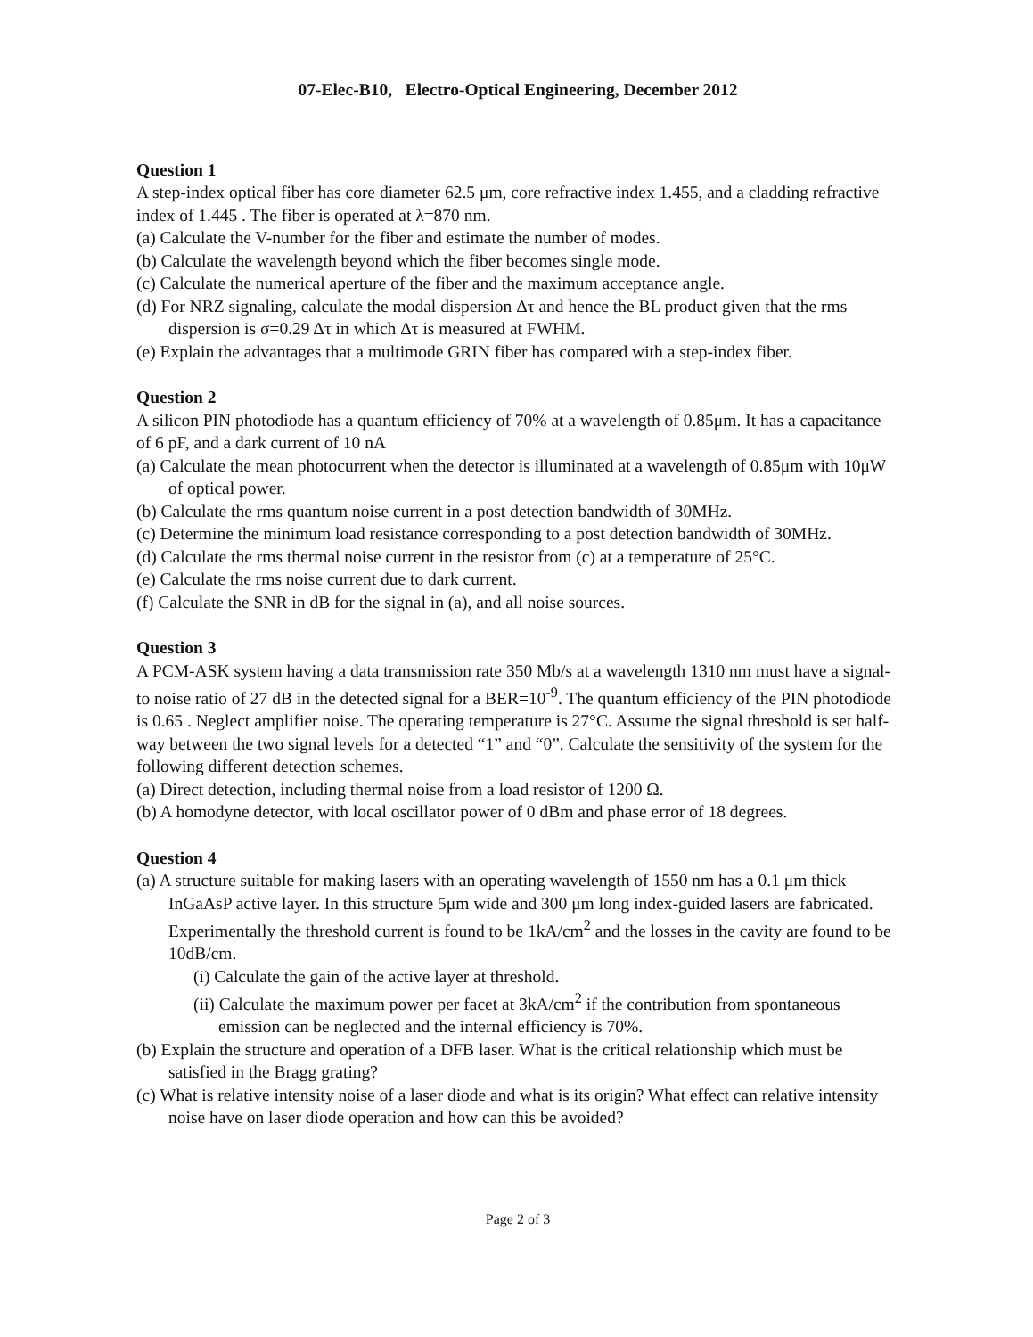07-Elec-B10, Electro-Optical Engineering, December 2012
Question 1
A step-index optical fiber has core diameter 62.5 μm, core refractive index 1.455, and a cladding refractive index of 1.445 . The fiber is operated at λ=870 nm.
(a) Calculate the V-number for the fiber and estimate the number of modes.
(b) Calculate the wavelength beyond which the fiber becomes single mode.
(c) Calculate the numerical aperture of the fiber and the maximum acceptance angle.
(d) For NRZ signaling, calculate the modal dispersion Δτ and hence the BL product given that the rms dispersion is σ=0.29 Δτ in which Δτ is measured at FWHM.
(e) Explain the advantages that a multimode GRIN fiber has compared with a step-index fiber.
Question 2
A silicon PIN photodiode has a quantum efficiency of 70% at a wavelength of 0.85μm. It has a capacitance of 6 pF, and a dark current of 10 nA
(a) Calculate the mean photocurrent when the detector is illuminated at a wavelength of 0.85μm with 10μW of optical power.
(b) Calculate the rms quantum noise current in a post detection bandwidth of 30MHz.
(c) Determine the minimum load resistance corresponding to a post detection bandwidth of 30MHz.
(d) Calculate the rms thermal noise current in the resistor from (c) at a temperature of 25°C.
(e) Calculate the rms noise current due to dark current.
(f) Calculate the SNR in dB for the signal in (a), and all noise sources.
Question 3
A PCM-ASK system having a data transmission rate 350 Mb/s at a wavelength 1310 nm must have a signal-to noise ratio of 27 dB in the detected signal for a BER=10<sup>-9</sup>. The quantum efficiency of the PIN photodiode is 0.65 . Neglect amplifier noise. The operating temperature is 27°C. Assume the signal threshold is set half-way between the two signal levels for a detected “1” and “0”. Calculate the sensitivity of the system for the following different detection schemes.
(a) Direct detection, including thermal noise from a load resistor of 1200 Ω.
(b) A homodyne detector, with local oscillator power of 0 dBm and phase error of 18 degrees.
Question 4
(a) A structure suitable for making lasers with an operating wavelength of 1550 nm has a 0.1 μm thick InGaAsP active layer. In this structure 5μm wide and 300 μm long index-guided lasers are fabricated. Experimentally the threshold current is found to be 1kA/cm<sup>2</sup> and the losses in the cavity are found to be 10dB/cm.
(i) Calculate the gain of the active layer at threshold.
(ii) Calculate the maximum power per facet at 3kA/cm<sup>2</sup> if the contribution from spontaneous emission can be neglected and the internal efficiency is 70%.
(b) Explain the structure and operation of a DFB laser. What is the critical relationship which must be satisfied in the Bragg grating?
(c) What is relative intensity noise of a laser diode and what is its origin? What effect can relative intensity noise have on laser diode operation and how can this be avoided?
Page 2 of 3